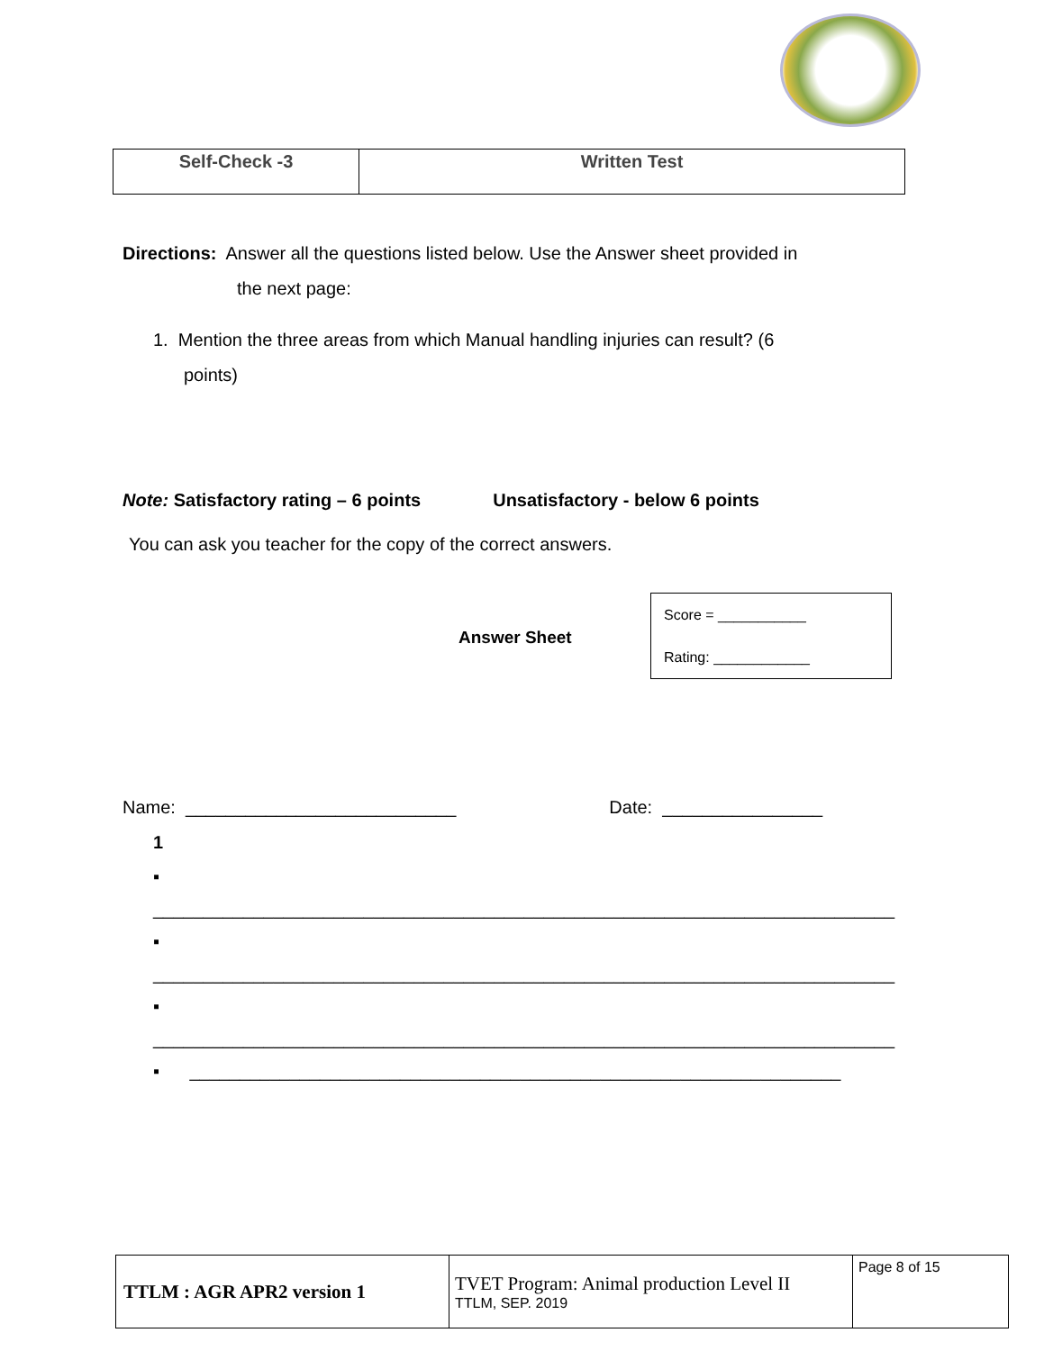| Self-Check -3 | Written Test |
Directions: Answer all the questions listed below. Use the Answer sheet provided in
the next page:
1. Mention the three areas from which Manual handling injuries can result? (6
points)
Note: Satisfactory rating – 6 points Unsatisfactory - below 6 points
You can ask you teacher for the copy of the correct answers.
Answer Sheet
Name: ___________________________ Date: ________________
1
▪ __________________________________________________________________________
▪ __________________________________________________________________________
▪ __________________________________________________________________________
▪ _________________________________________________________________
Score = ___________
Rating: ____________
| TTLM : AGR APR2 version 1 | TVET Program: Animal production Level II TTLM, SEP. 2019 | Page 8 of 15 |